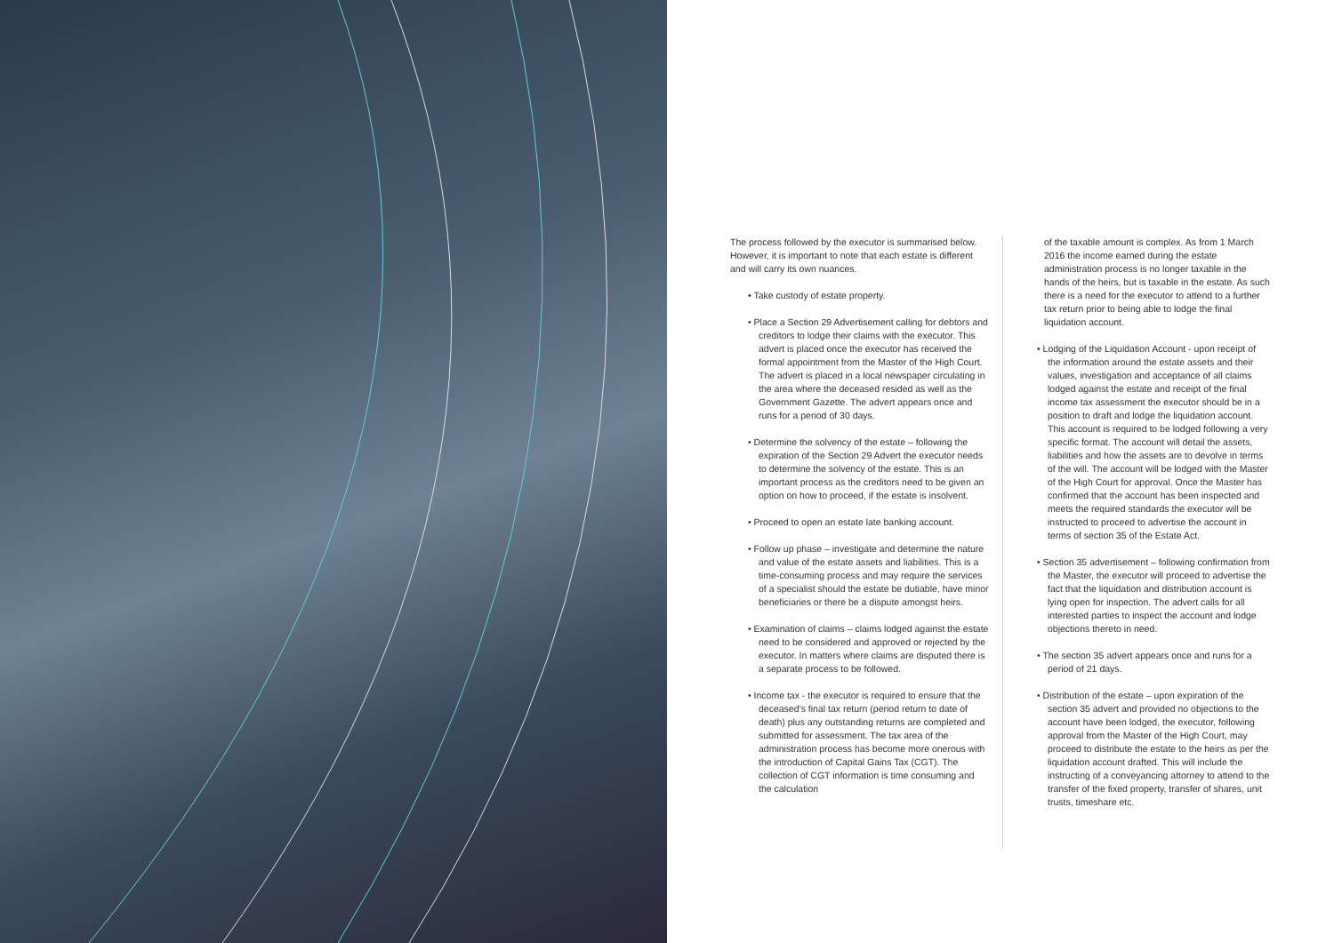The process followed by the executor is summarised below. However, it is important to note that each estate is different and will carry its own nuances.
• Take custody of estate property.
• Place a Section 29 Advertisement calling for debtors and creditors to lodge their claims with the executor. This advert is placed once the executor has received the formal appointment from the Master of the High Court. The advert is placed in a local newspaper circulating in the area where the deceased resided as well as the Government Gazette. The advert appears once and runs for a period of 30 days.
• Determine the solvency of the estate – following the expiration of the Section 29 Advert the executor needs to determine the solvency of the estate. This is an important process as the creditors need to be given an option on how to proceed, if the estate is insolvent.
• Proceed to open an estate late banking account.
• Follow up phase – investigate and determine the nature and value of the estate assets and liabilities. This is a time-consuming process and may require the services of a specialist should the estate be dutiable, have minor beneficiaries or there be a dispute amongst heirs.
• Examination of claims – claims lodged against the estate need to be considered and approved or rejected by the executor. In matters where claims are disputed there is a separate process to be followed.
• Income tax - the executor is required to ensure that the deceased’s final tax return (period return to date of death) plus any outstanding returns are completed and submitted for assessment. The tax area of the administration process has become more onerous with the introduction of Capital Gains Tax (CGT). The collection of CGT information is time consuming and the calculation
of the taxable amount is complex. As from 1 March 2016 the income earned during the estate administration process is no longer taxable in the hands of the heirs, but is taxable in the estate. As such there is a need for the executor to attend to a further tax return prior to being able to lodge the final liquidation account.
• Lodging of the Liquidation Account - upon receipt of the information around the estate assets and their values, investigation and acceptance of all claims lodged against the estate and receipt of the final income tax assessment the executor should be in a position to draft and lodge the liquidation account. This account is required to be lodged following a very specific format. The account will detail the assets, liabilities and how the assets are to devolve in terms of the will. The account will be lodged with the Master of the High Court for approval. Once the Master has confirmed that the account has been inspected and meets the required standards the executor will be instructed to proceed to advertise the account in terms of section 35 of the Estate Act.
• Section 35 advertisement – following confirmation from the Master, the executor will proceed to advertise the fact that the liquidation and distribution account is lying open for inspection. The advert calls for all interested parties to inspect the account and lodge objections thereto in need.
• The section 35 advert appears once and runs for a period of 21 days.
• Distribution of the estate – upon expiration of the section 35 advert and provided no objections to the account have been lodged, the executor, following approval from the Master of the High Court, may proceed to distribute the estate to the heirs as per the liquidation account drafted. This will include the instructing of a conveyancing attorney to attend to the transfer of the fixed property, transfer of shares, unit trusts, timeshare etc.